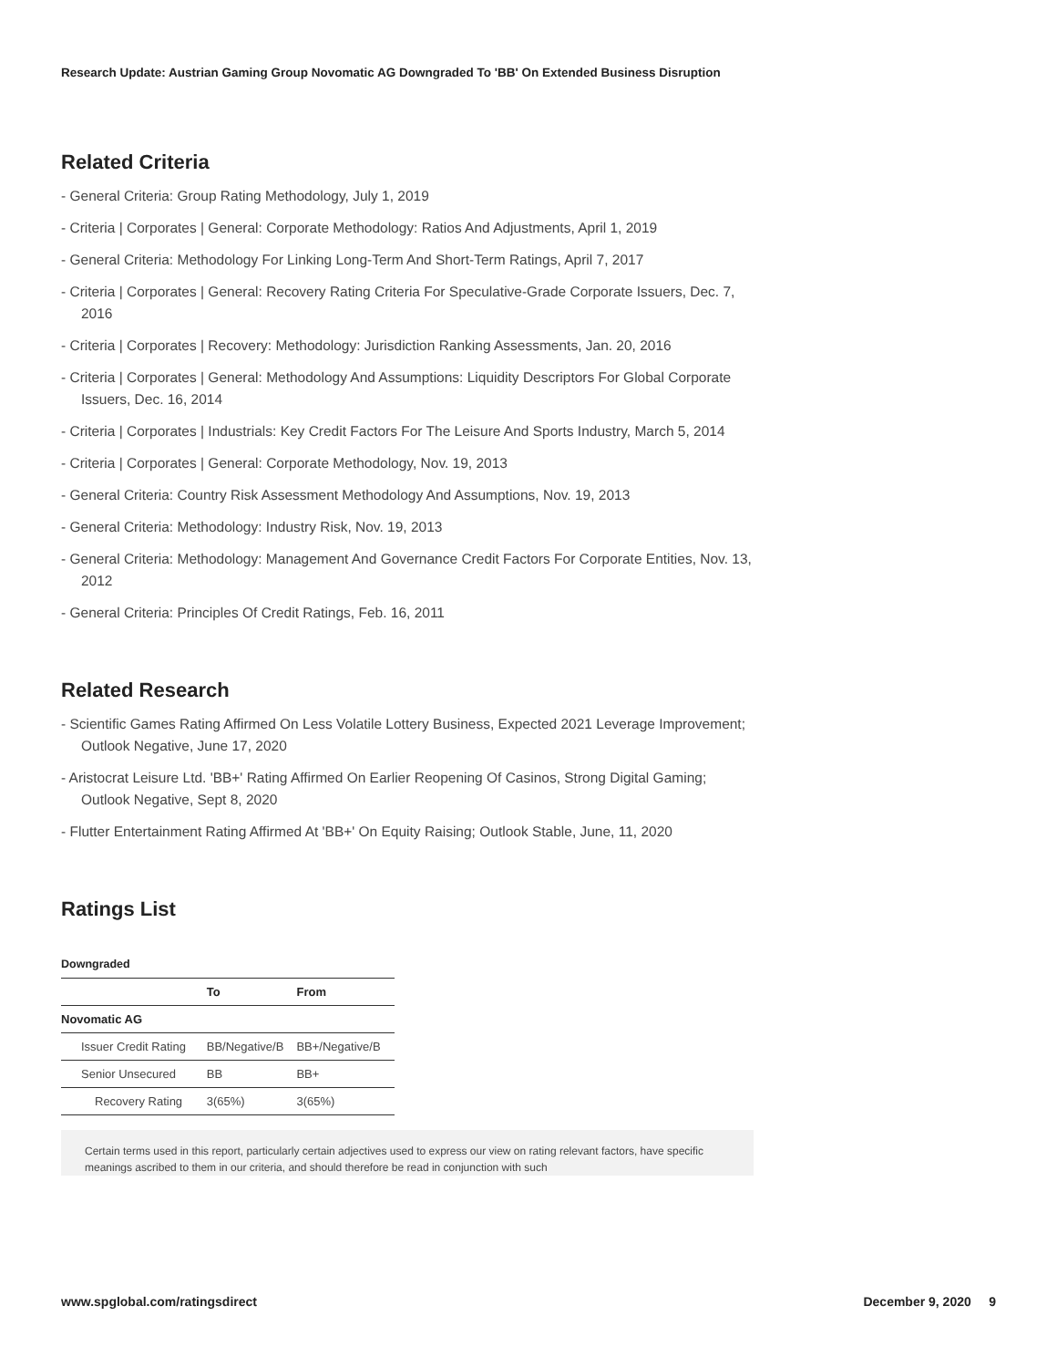Research Update: Austrian Gaming Group Novomatic AG Downgraded To 'BB' On Extended Business Disruption
Related Criteria
- General Criteria: Group Rating Methodology, July 1, 2019
- Criteria | Corporates | General: Corporate Methodology: Ratios And Adjustments, April 1, 2019
- General Criteria: Methodology For Linking Long-Term And Short-Term Ratings, April 7, 2017
- Criteria | Corporates | General: Recovery Rating Criteria For Speculative-Grade Corporate Issuers, Dec. 7, 2016
- Criteria | Corporates | Recovery: Methodology: Jurisdiction Ranking Assessments, Jan. 20, 2016
- Criteria | Corporates | General: Methodology And Assumptions: Liquidity Descriptors For Global Corporate Issuers, Dec. 16, 2014
- Criteria | Corporates | Industrials: Key Credit Factors For The Leisure And Sports Industry, March 5, 2014
- Criteria | Corporates | General: Corporate Methodology, Nov. 19, 2013
- General Criteria: Country Risk Assessment Methodology And Assumptions, Nov. 19, 2013
- General Criteria: Methodology: Industry Risk, Nov. 19, 2013
- General Criteria: Methodology: Management And Governance Credit Factors For Corporate Entities, Nov. 13, 2012
- General Criteria: Principles Of Credit Ratings, Feb. 16, 2011
Related Research
- Scientific Games Rating Affirmed On Less Volatile Lottery Business, Expected 2021 Leverage Improvement; Outlook Negative, June 17, 2020
- Aristocrat Leisure Ltd. 'BB+' Rating Affirmed On Earlier Reopening Of Casinos, Strong Digital Gaming; Outlook Negative, Sept 8, 2020
- Flutter Entertainment Rating Affirmed At 'BB+' On Equity Raising; Outlook Stable, June, 11, 2020
Ratings List
Downgraded
| | To | From |
| --- | --- | --- |
| Novomatic AG | | |
| Issuer Credit Rating | BB/Negative/B | BB+/Negative/B |
| Senior Unsecured | BB | BB+ |
| Recovery Rating | 3(65%) | 3(65%) |
Certain terms used in this report, particularly certain adjectives used to express our view on rating relevant factors, have specific meanings ascribed to them in our criteria, and should therefore be read in conjunction with such
www.spglobal.com/ratingsdirect December 9, 2020 9